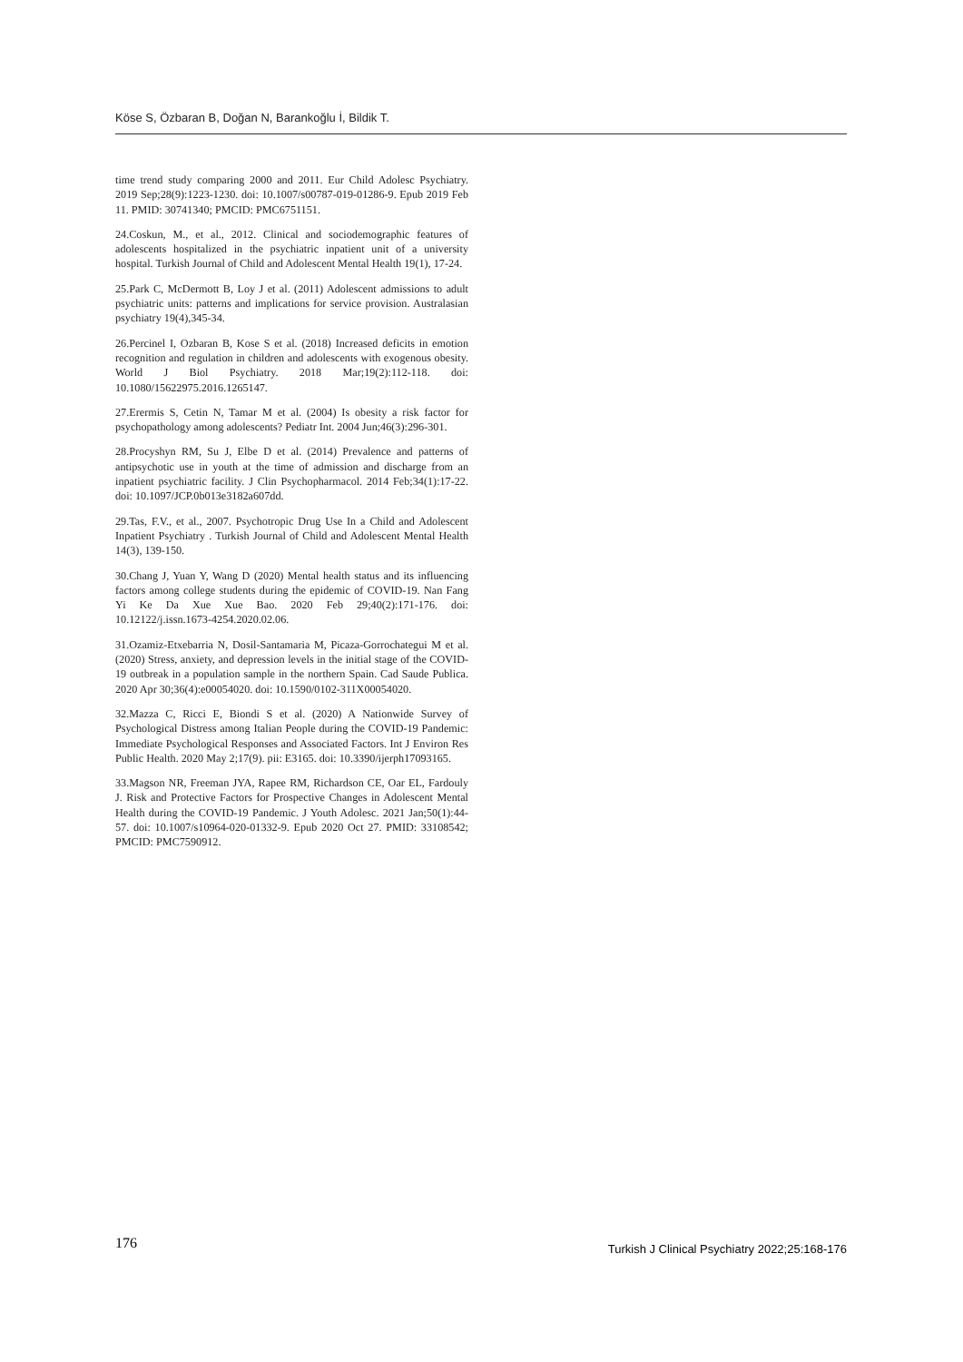Köse S, Özbaran B, Doğan N, Barankoğlu İ, Bildik T.
time trend study comparing 2000 and 2011. Eur Child Adolesc Psychiatry. 2019 Sep;28(9):1223-1230. doi: 10.1007/s00787-019-01286-9. Epub 2019 Feb 11. PMID: 30741340; PMCID: PMC6751151.
24.Coskun, M., et al., 2012. Clinical and sociodemographic features of adolescents hospitalized in the psychiatric inpatient unit of a university hospital. Turkish Journal of Child and Adolescent Mental Health 19(1), 17-24.
25.Park C, McDermott B, Loy J et al. (2011) Adolescent admissions to adult psychiatric units: patterns and implications for service provision. Australasian psychiatry 19(4),345-34.
26.Percinel I, Ozbaran B, Kose S et al. (2018) Increased deficits in emotion recognition and regulation in children and adolescents with exogenous obesity. World J Biol Psychiatry. 2018 Mar;19(2):112-118. doi: 10.1080/15622975.2016.1265147.
27.Erermis S, Cetin N, Tamar M et al. (2004) Is obesity a risk factor for psychopathology among adolescents? Pediatr Int. 2004 Jun;46(3):296-301.
28.Procyshyn RM, Su J, Elbe D et al. (2014) Prevalence and patterns of antipsychotic use in youth at the time of admission and discharge from an inpatient psychiatric facility. J Clin Psychopharmacol. 2014 Feb;34(1):17-22. doi: 10.1097/JCP.0b013e3182a607dd.
29.Tas, F.V., et al., 2007. Psychotropic Drug Use In a Child and Adolescent Inpatient Psychiatry . Turkish Journal of Child and Adolescent Mental Health 14(3), 139-150.
30.Chang J, Yuan Y, Wang D (2020) Mental health status and its influencing factors among college students during the epidemic of COVID-19. Nan Fang Yi Ke Da Xue Xue Bao. 2020 Feb 29;40(2):171-176. doi: 10.12122/j.issn.1673-4254.2020.02.06.
31.Ozamiz-Etxebarria N, Dosil-Santamaria M, Picaza-Gorrochategui M et al. (2020) Stress, anxiety, and depression levels in the initial stage of the COVID-19 outbreak in a population sample in the northern Spain. Cad Saude Publica. 2020 Apr 30;36(4):e00054020. doi: 10.1590/0102-311X00054020.
32.Mazza C, Ricci E, Biondi S et al. (2020) A Nationwide Survey of Psychological Distress among Italian People during the COVID-19 Pandemic: Immediate Psychological Responses and Associated Factors. Int J Environ Res Public Health. 2020 May 2;17(9). pii: E3165. doi: 10.3390/ijerph17093165.
33.Magson NR, Freeman JYA, Rapee RM, Richardson CE, Oar EL, Fardouly J. Risk and Protective Factors for Prospective Changes in Adolescent Mental Health during the COVID-19 Pandemic. J Youth Adolesc. 2021 Jan;50(1):44-57. doi: 10.1007/s10964-020-01332-9. Epub 2020 Oct 27. PMID: 33108542; PMCID: PMC7590912.
176 Turkish J Clinical Psychiatry 2022;25:168-176